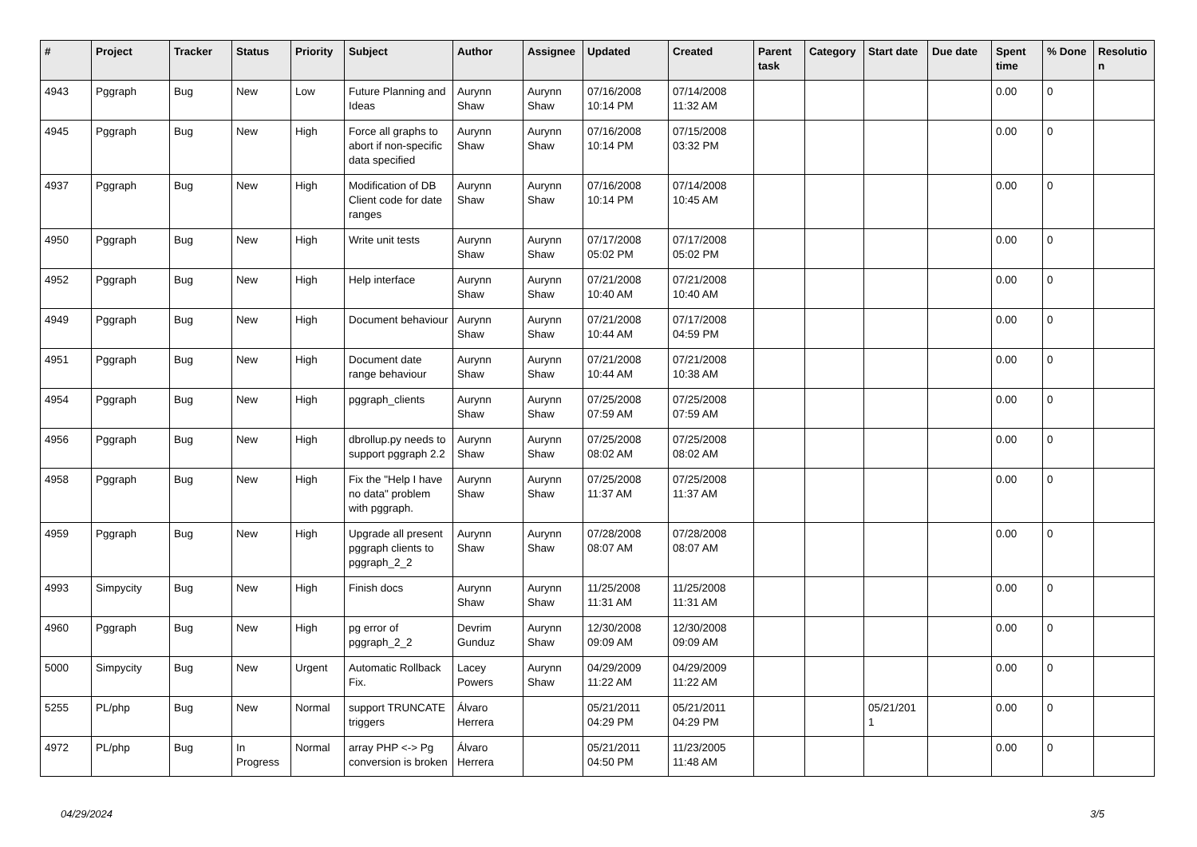| # | Project | Tracker | Status | Priority | Subject | Author | Assignee | Updated | Created | Parent task | Category | Start date | Due date | Spent time | % Done | Resolutio n |
| --- | --- | --- | --- | --- | --- | --- | --- | --- | --- | --- | --- | --- | --- | --- | --- | --- |
| 4943 | Pggraph | Bug | New | Low | Future Planning and Ideas | Aurynn Shaw | Aurynn Shaw | 07/16/2008 10:14 PM | 07/14/2008 11:32 AM | | | | | 0.00 | 0 | |
| 4945 | Pggraph | Bug | New | High | Force all graphs to abort if non-specific data specified | Aurynn Shaw | Aurynn Shaw | 07/16/2008 10:14 PM | 07/15/2008 03:32 PM | | | | | 0.00 | 0 | |
| 4937 | Pggraph | Bug | New | High | Modification of DB Client code for date ranges | Aurynn Shaw | Aurynn Shaw | 07/16/2008 10:14 PM | 07/14/2008 10:45 AM | | | | | 0.00 | 0 | |
| 4950 | Pggraph | Bug | New | High | Write unit tests | Aurynn Shaw | Aurynn Shaw | 07/17/2008 05:02 PM | 07/17/2008 05:02 PM | | | | | 0.00 | 0 | |
| 4952 | Pggraph | Bug | New | High | Help interface | Aurynn Shaw | Aurynn Shaw | 07/21/2008 10:40 AM | 07/21/2008 10:40 AM | | | | | 0.00 | 0 | |
| 4949 | Pggraph | Bug | New | High | Document behaviour | Aurynn Shaw | Aurynn Shaw | 07/21/2008 10:44 AM | 07/17/2008 04:59 PM | | | | | 0.00 | 0 | |
| 4951 | Pggraph | Bug | New | High | Document date range behaviour | Aurynn Shaw | Aurynn Shaw | 07/21/2008 10:44 AM | 07/21/2008 10:38 AM | | | | | 0.00 | 0 | |
| 4954 | Pggraph | Bug | New | High | pggraph_clients | Aurynn Shaw | Aurynn Shaw | 07/25/2008 07:59 AM | 07/25/2008 07:59 AM | | | | | 0.00 | 0 | |
| 4956 | Pggraph | Bug | New | High | dbrollup.py needs to support pggraph 2.2 | Aurynn Shaw | Aurynn Shaw | 07/25/2008 08:02 AM | 07/25/2008 08:02 AM | | | | | 0.00 | 0 | |
| 4958 | Pggraph | Bug | New | High | Fix the "Help I have no data" problem with pggraph. | Aurynn Shaw | Aurynn Shaw | 07/25/2008 11:37 AM | 07/25/2008 11:37 AM | | | | | 0.00 | 0 | |
| 4959 | Pggraph | Bug | New | High | Upgrade all present pggraph clients to pggraph_2_2 | Aurynn Shaw | Aurynn Shaw | 07/28/2008 08:07 AM | 07/28/2008 08:07 AM | | | | | 0.00 | 0 | |
| 4993 | Simpycity | Bug | New | High | Finish docs | Aurynn Shaw | Aurynn Shaw | 11/25/2008 11:31 AM | 11/25/2008 11:31 AM | | | | | 0.00 | 0 | |
| 4960 | Pggraph | Bug | New | High | pg error of pggraph_2_2 | Devrim Gunduz | Aurynn Shaw | 12/30/2008 09:09 AM | 12/30/2008 09:09 AM | | | | | 0.00 | 0 | |
| 5000 | Simpycity | Bug | New | Urgent | Automatic Rollback Fix. | Lacey Powers | Aurynn Shaw | 04/29/2009 11:22 AM | 04/29/2009 11:22 AM | | | | | 0.00 | 0 | |
| 5255 | PL/php | Bug | New | Normal | support TRUNCATE triggers | Álvaro Herrera | | 05/21/2011 04:29 PM | 05/21/2011 04:29 PM | | | 05/21/201 1 | | 0.00 | 0 | |
| 4972 | PL/php | Bug | In Progress | Normal | array PHP <-> Pg conversion is broken | Álvaro Herrera | | 05/21/2011 04:50 PM | 11/23/2005 11:48 AM | | | | | 0.00 | 0 | |
04/29/2024 3/5